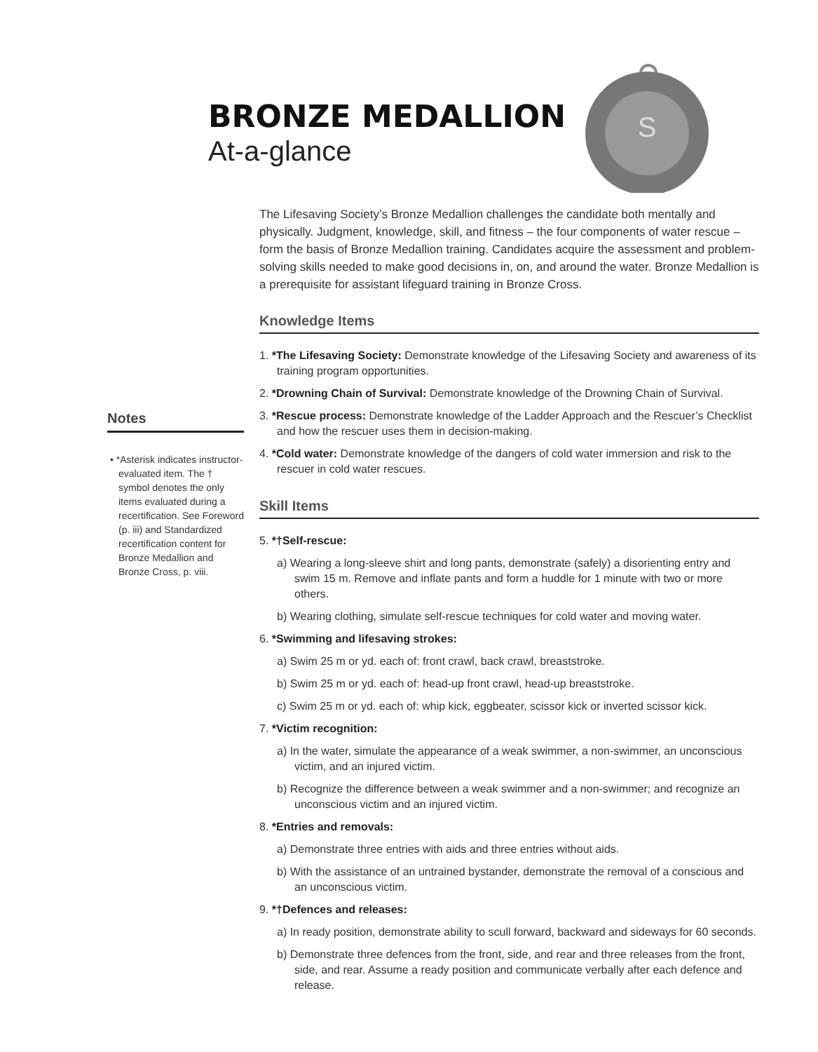BRONZE MEDALLION
At-a-glance
S
Notes
• *Asterisk indicates instructor-evaluated item. The † symbol denotes the only items evaluated during a recertification. See Foreword (p. iii) and Standardized recertification content for Bronze Medallion and Bronze Cross, p. viii.
The Lifesaving Society’s Bronze Medallion challenges the candidate both mentally and physically. Judgment, knowledge, skill, and fitness – the four components of water rescue – form the basis of Bronze Medallion training. Candidates acquire the assessment and problem-solving skills needed to make good decisions in, on, and around the water. Bronze Medallion is a prerequisite for assistant lifeguard training in Bronze Cross.
Knowledge Items
1. *The Lifesaving Society: Demonstrate knowledge of the Lifesaving Society and awareness of its training program opportunities.
2. *Drowning Chain of Survival: Demonstrate knowledge of the Drowning Chain of Survival.
3. *Rescue process: Demonstrate knowledge of the Ladder Approach and the Rescuer’s Checklist and how the rescuer uses them in decision-making.
4. *Cold water: Demonstrate knowledge of the dangers of cold water immersion and risk to the rescuer in cold water rescues.
Skill Items
5. *†Self-rescue:
a) Wearing a long-sleeve shirt and long pants, demonstrate (safely) a disorienting entry and swim 15 m. Remove and inflate pants and form a huddle for 1 minute with two or more others.
b) Wearing clothing, simulate self-rescue techniques for cold water and moving water.
6. *Swimming and lifesaving strokes:
a) Swim 25 m or yd. each of: front crawl, back crawl, breaststroke.
b) Swim 25 m or yd. each of: head-up front crawl, head-up breaststroke.
c) Swim 25 m or yd. each of: whip kick, eggbeater, scissor kick or inverted scissor kick.
7. *Victim recognition:
a) In the water, simulate the appearance of a weak swimmer, a non-swimmer, an unconscious victim, and an injured victim.
b) Recognize the difference between a weak swimmer and a non-swimmer; and recognize an unconscious victim and an injured victim.
8. *Entries and removals:
a) Demonstrate three entries with aids and three entries without aids.
b) With the assistance of an untrained bystander, demonstrate the removal of a conscious and an unconscious victim.
9. *†Defences and releases:
a) In ready position, demonstrate ability to scull forward, backward and sideways for 60 seconds.
b) Demonstrate three defences from the front, side, and rear and three releases from the front, side, and rear. Assume a ready position and communicate verbally after each defence and release.